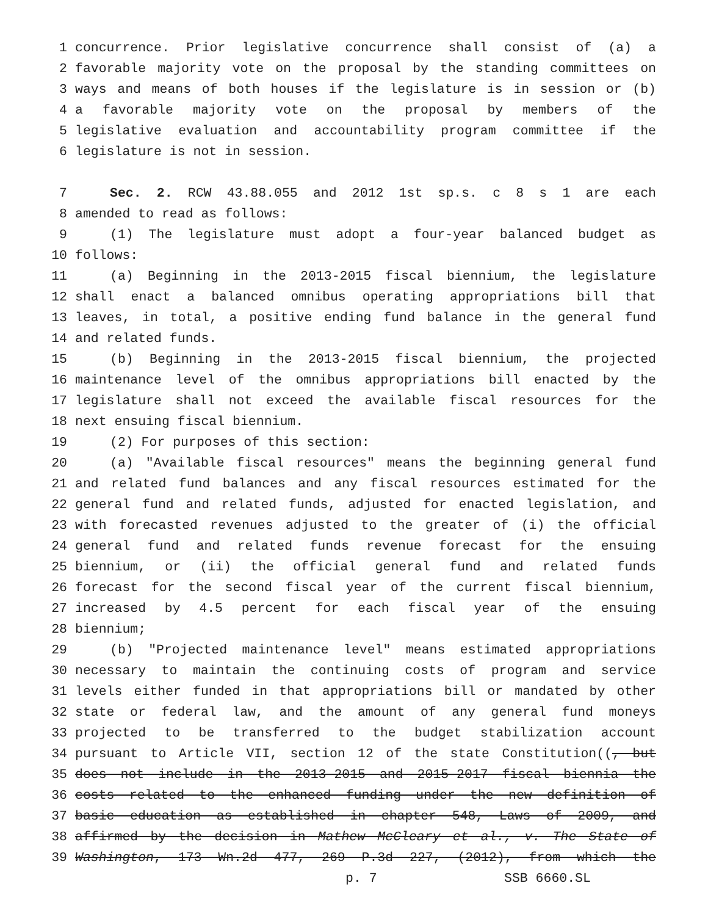1 concurrence. Prior legislative concurrence shall consist of (a) a
2 favorable majority vote on the proposal by the standing committees on
3 ways and means of both houses if the legislature is in session or (b)
4 a favorable majority vote on the proposal by members of the
5 legislative evaluation and accountability program committee if the
6 legislature is not in session.
7 Sec. 2. RCW 43.88.055 and 2012 1st sp.s. c 8 s 1 are each
8 amended to read as follows:
9 (1) The legislature must adopt a four-year balanced budget as
10 follows:
11 (a) Beginning in the 2013-2015 fiscal biennium, the legislature
12 shall enact a balanced omnibus operating appropriations bill that
13 leaves, in total, a positive ending fund balance in the general fund
14 and related funds.
15 (b) Beginning in the 2013-2015 fiscal biennium, the projected
16 maintenance level of the omnibus appropriations bill enacted by the
17 legislature shall not exceed the available fiscal resources for the
18 next ensuing fiscal biennium.
19 (2) For purposes of this section:
20 (a) "Available fiscal resources" means the beginning general fund
21 and related fund balances and any fiscal resources estimated for the
22 general fund and related funds, adjusted for enacted legislation, and
23 with forecasted revenues adjusted to the greater of (i) the official
24 general fund and related funds revenue forecast for the ensuing
25 biennium, or (ii) the official general fund and related funds
26 forecast for the second fiscal year of the current fiscal biennium,
27 increased by 4.5 percent for each fiscal year of the ensuing
28 biennium;
29 (b) "Projected maintenance level" means estimated appropriations
30 necessary to maintain the continuing costs of program and service
31 levels either funded in that appropriations bill or mandated by other
32 state or federal law, and the amount of any general fund moneys
33 projected to be transferred to the budget stabilization account
34 pursuant to Article VII, section 12 of the state Constitution((, but
35 does not include in the 2013-2015 and 2015-2017 fiscal biennia the
36 costs related to the enhanced funding under the new definition of
37 basic education as established in chapter 548, Laws of 2009, and
38 affirmed by the decision in Mathew McCleary et al., v. The State of
39 Washington, 173 Wn.2d 477, 269 P.3d 227, (2012), from which the
p. 7 SSB 6660.SL